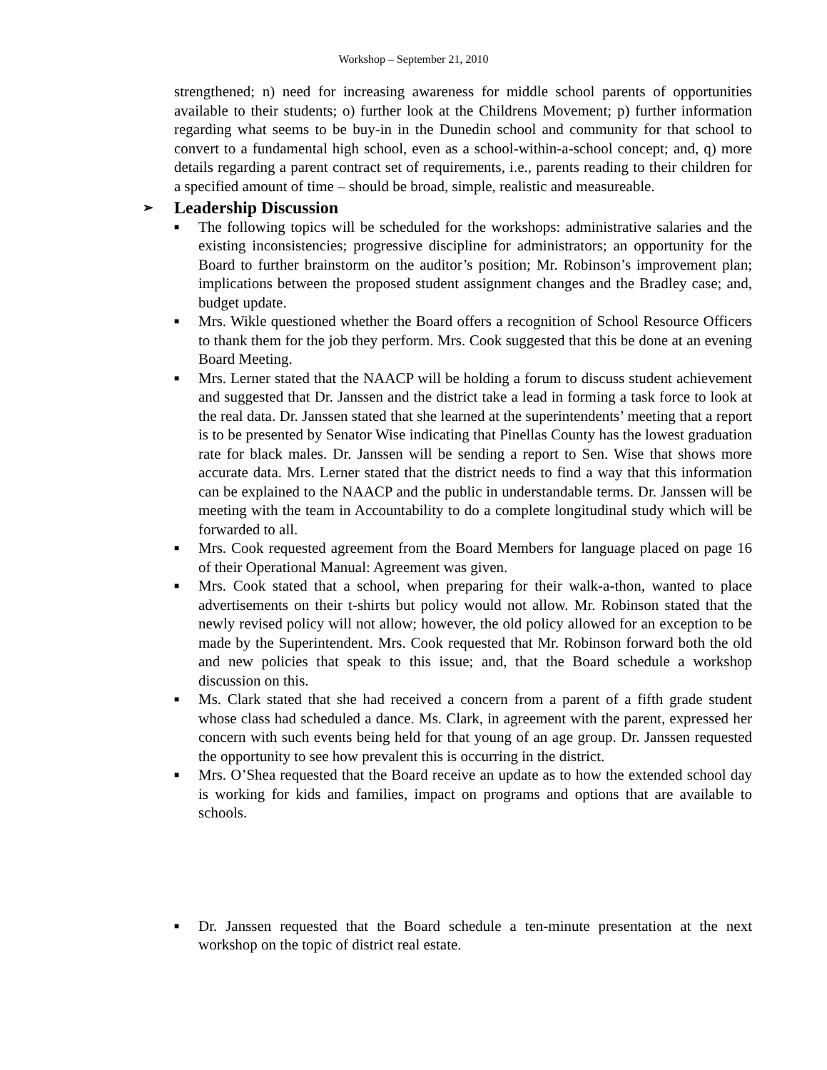Workshop – September 21, 2010
strengthened; n) need for increasing awareness for middle school parents of opportunities available to their students; o) further look at the Childrens Movement; p) further information regarding what seems to be buy-in in the Dunedin school and community for that school to convert to a fundamental high school, even as a school-within-a-school concept; and, q) more details regarding a parent contract set of requirements, i.e., parents reading to their children for a specified amount of time – should be broad, simple, realistic and measureable.
➢ Leadership Discussion
■ The following topics will be scheduled for the workshops: administrative salaries and the existing inconsistencies; progressive discipline for administrators; an opportunity for the Board to further brainstorm on the auditor’s position; Mr. Robinson’s improvement plan; implications between the proposed student assignment changes and the Bradley case; and, budget update.
■ Mrs. Wikle questioned whether the Board offers a recognition of School Resource Officers to thank them for the job they perform. Mrs. Cook suggested that this be done at an evening Board Meeting.
■ Mrs. Lerner stated that the NAACP will be holding a forum to discuss student achievement and suggested that Dr. Janssen and the district take a lead in forming a task force to look at the real data. Dr. Janssen stated that she learned at the superintendents’ meeting that a report is to be presented by Senator Wise indicating that Pinellas County has the lowest graduation rate for black males. Dr. Janssen will be sending a report to Sen. Wise that shows more accurate data. Mrs. Lerner stated that the district needs to find a way that this information can be explained to the NAACP and the public in understandable terms. Dr. Janssen will be meeting with the team in Accountability to do a complete longitudinal study which will be forwarded to all.
■ Mrs. Cook requested agreement from the Board Members for language placed on page 16 of their Operational Manual: Agreement was given.
■ Mrs. Cook stated that a school, when preparing for their walk-a-thon, wanted to place advertisements on their t-shirts but policy would not allow. Mr. Robinson stated that the newly revised policy will not allow; however, the old policy allowed for an exception to be made by the Superintendent. Mrs. Cook requested that Mr. Robinson forward both the old and new policies that speak to this issue; and, that the Board schedule a workshop discussion on this.
■ Ms. Clark stated that she had received a concern from a parent of a fifth grade student whose class had scheduled a dance. Ms. Clark, in agreement with the parent, expressed her concern with such events being held for that young of an age group. Dr. Janssen requested the opportunity to see how prevalent this is occurring in the district.
■ Mrs. O’Shea requested that the Board receive an update as to how the extended school day is working for kids and families, impact on programs and options that are available to schools.
■ Dr. Janssen requested that the Board schedule a ten-minute presentation at the next workshop on the topic of district real estate.